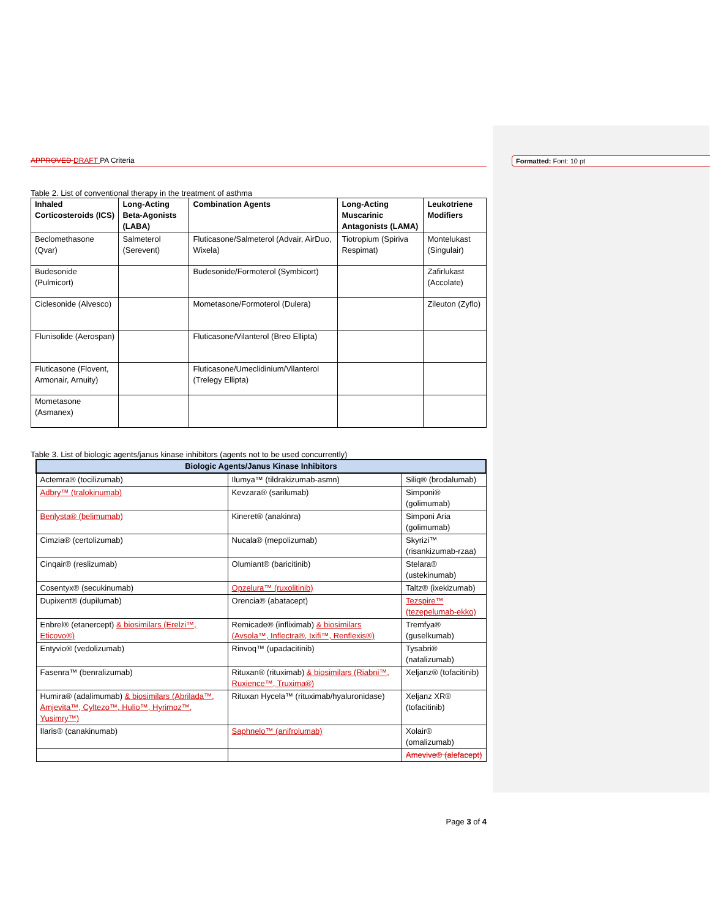Formatted: Font: 10 pt
APPROVED DRAFT PA Criteria
Table 2. List of conventional therapy in the treatment of asthma
| Inhaled Corticosteroids (ICS) | Long-Acting Beta-Agonists (LABA) | Combination Agents | Long-Acting Muscarinic Antagonists (LAMA) | Leukotriene Modifiers |
| --- | --- | --- | --- | --- |
| Beclomethasone (Qvar) | Salmeterol (Serevent) | Fluticasone/Salmeterol (Advair, AirDuo, Wixela) | Tiotropium (Spiriva Respimat) | Montelukast (Singulair) |
| Budesonide (Pulmicort) | | Budesonide/Formoterol (Symbicort) | | Zafirlukast (Accolate) |
| Ciclesonide (Alvesco) | | Mometasone/Formoterol (Dulera) | | Zileuton (Zyflo) |
| Flunisolide (Aerospan) | | Fluticasone/Vilanterol (Breo Ellipta) | | |
| Fluticasone (Flovent, Armonair, Arnuity) | | Fluticasone/Umeclidinium/Vilanterol (Trelegy Ellipta) | | |
| Mometasone (Asmanex) | | | | |
Table 3. List of biologic agents/janus kinase inhibitors (agents not to be used concurrently)
| Biologic Agents/Janus Kinase Inhibitors | | |
| --- | --- | --- |
| Actemra® (tocilizumab) | Ilumya™ (tildrakizumab-asmn) | Siliq® (brodalumab) |
| Adbry™ (tralokinumab) | Kevzara® (sarilumab) | Simponi® (golimumab) |
| Benlysta® (belimumab) | Kineret® (anakinra) | Simponi Aria (golimumab) |
| Cimzia® (certolizumab) | Nucala® (mepolizumab) | Skyrizi™ (risankizumab-rzaa) |
| Cinqair® (reslizumab) | Olumiant® (baricitinib) | Stelara® (ustekinumab) |
| Cosentyx® (secukinumab) | Opzelura™ (ruxolitinib) | Taltz® (ixekizumab) |
| Dupixent® (dupilumab) | Orencia® (abatacept) | Tezspire™ (tezepelumab-ekko) |
| Enbrel® (etanercept) & biosimilars (Erelzi™, Eticovo®) | Remicade® (infliximab) & biosimilars (Avsola™, Inflectra®, Ixifi™, Renflexis®) | Tremfya® (guselkumab) |
| Entyvio® (vedolizumab) | Rinvoq™ (upadacitinib) | Tysabri® (natalizumab) |
| Fasenra™ (benralizumab) | Rituxan® (rituximab) & biosimilars (Riabni™, Ruxience™, Truxima®) | Xeljanz® (tofacitinib) |
| Humira® (adalimumab) & biosimilars (Abrilada™, Amjevita™, Cyltezo™, Hulio™, Hyrimoz™, Yusimry™) | Rituxan Hycela™ (rituximab/hyaluronidase) | Xeljanz XR® (tofacitinib) |
| Ilaris® (canakinumab) | Saphnelo™ (anifrolumab) | Xolair® (omalizumab) |
| | | Amevive® (alefacept) |
Page 3 of 4